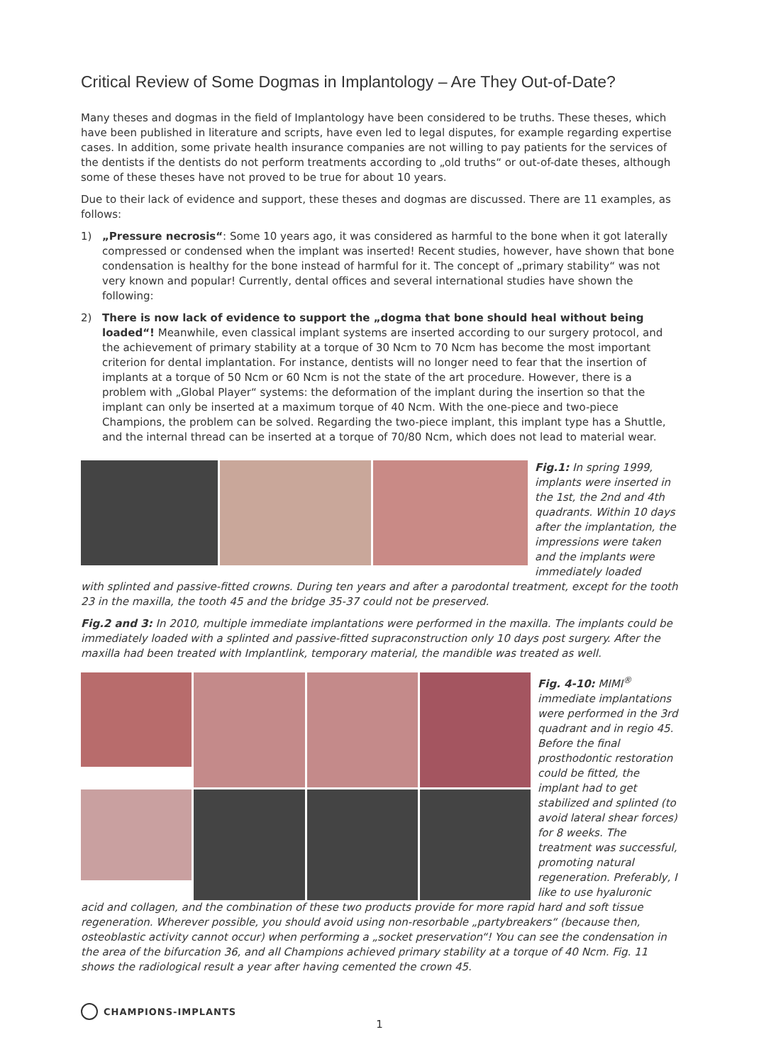Critical Review of Some Dogmas in Implantology – Are They Out-of-Date?
Many theses and dogmas in the field of Implantology have been considered to be truths. These theses, which have been published in literature and scripts, have even led to legal disputes, for example regarding expertise cases. In addition, some private health insurance companies are not willing to pay patients for the services of the dentists if the dentists do not perform treatments according to „old truths“ or out-of-date theses, although some of these theses have not proved to be true for about 10 years.
Due to their lack of evidence and support, these theses and dogmas are discussed. There are 11 examples, as follows:
1) „Pressure necrosis“: Some 10 years ago, it was considered as harmful to the bone when it got laterally compressed or condensed when the implant was inserted! Recent studies, however, have shown that bone condensation is healthy for the bone instead of harmful for it. The concept of „primary stability“ was not very known and popular! Currently, dental offices and several international studies have shown the following:
2) There is now lack of evidence to support the „dogma that bone should heal without being loaded“! Meanwhile, even classical implant systems are inserted according to our surgery protocol, and the achievement of primary stability at a torque of 30 Ncm to 70 Ncm has become the most important criterion for dental implantation. For instance, dentists will no longer need to fear that the insertion of implants at a torque of 50 Ncm or 60 Ncm is not the state of the art procedure. However, there is a problem with „Global Player“ systems: the deformation of the implant during the insertion so that the implant can only be inserted at a maximum torque of 40 Ncm. With the one-piece and two-piece Champions, the problem can be solved. Regarding the two-piece implant, this implant type has a Shuttle, and the internal thread can be inserted at a torque of 70/80 Ncm, which does not lead to material wear.
Fig.1: In spring 1999, implants were inserted in the 1st, the 2nd and 4th quadrants. Within 10 days after the implantation, the impressions were taken and the implants were immediately loaded
with splinted and passive-fitted crowns. During ten years and after a parodontal treatment, except for the tooth 23 in the maxilla, the tooth 45 and the bridge 35-37 could not be preserved.
Fig.2 and 3: In 2010, multiple immediate implantations were performed in the maxilla. The implants could be immediately loaded with a splinted and passive-fitted supraconstruction only 10 days post surgery. After the maxilla had been treated with Implantlink, temporary material, the mandible was treated as well.
Fig. 4-10: MIMI<sup>®</sup> immediate implantations were performed in the 3rd quadrant and in regio 45. Before the final prosthodontic restoration could be fitted, the implant had to get stabilized and splinted (to avoid lateral shear forces) for 8 weeks. The treatment was successful, promoting natural regeneration. Preferably, I like to use hyaluronic
acid and collagen, and the combination of these two products provide for more rapid hard and soft tissue regeneration. Wherever possible, you should avoid using non-resorbable „partybreakers“ (because then, osteoblastic activity cannot occur) when performing a „socket preservation“! You can see the condensation in the area of the bifurcation 36, and all Champions achieved primary stability at a torque of 40 Ncm. Fig. 11 shows the radiological result a year after having cemented the crown 45.
CHAMPIONS-IMPLANTS
1